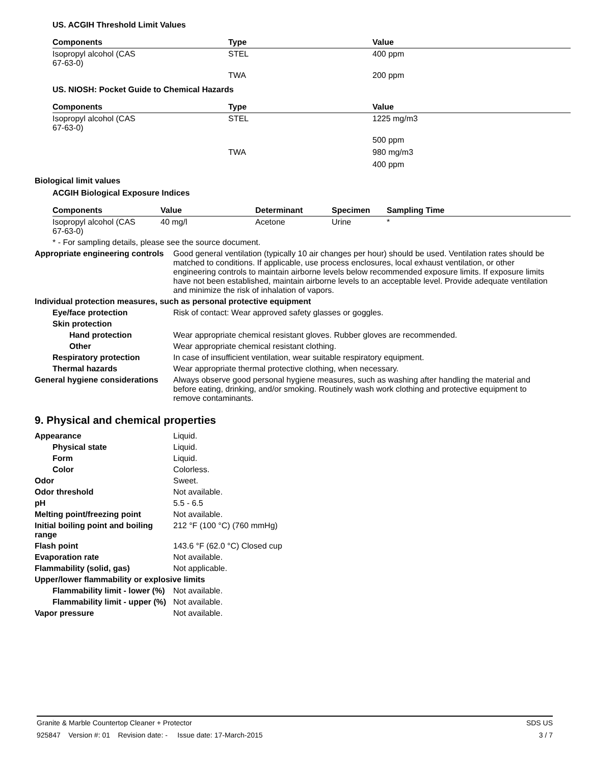US. ACGIH Threshold Limit Values
| Components | Type | Value |
| --- | --- | --- |
| Isopropyl alcohol (CAS 67-63-0) | STEL | 400 ppm |
| | TWA | 200 ppm |
US. NIOSH: Pocket Guide to Chemical Hazards
| Components | Type | Value |
| --- | --- | --- |
| Isopropyl alcohol (CAS 67-63-0) | STEL | 1225 mg/m3 |
| | | 500 ppm |
| | TWA | 980 mg/m3 |
| | | 400 ppm |
Biological limit values
ACGIH Biological Exposure Indices
| Components | Value | Determinant | Specimen | Sampling Time |
| --- | --- | --- | --- | --- |
| Isopropyl alcohol (CAS 67-63-0) | 40 mg/l | Acetone | Urine | * |
* - For sampling details, please see the source document.
Appropriate engineering controls
Good general ventilation (typically 10 air changes per hour) should be used. Ventilation rates should be matched to conditions. If applicable, use process enclosures, local exhaust ventilation, or other engineering controls to maintain airborne levels below recommended exposure limits. If exposure limits have not been established, maintain airborne levels to an acceptable level. Provide adequate ventilation and minimize the risk of inhalation of vapors.
Individual protection measures, such as personal protective equipment
Eye/face protection Risk of contact: Wear approved safety glasses or goggles.
Skin protection
Hand protection Wear appropriate chemical resistant gloves. Rubber gloves are recommended.
Other Wear appropriate chemical resistant clothing.
Respiratory protection In case of insufficient ventilation, wear suitable respiratory equipment.
Thermal hazards Wear appropriate thermal protective clothing, when necessary.
General hygiene considerations
Always observe good personal hygiene measures, such as washing after handling the material and before eating, drinking, and/or smoking. Routinely wash work clothing and protective equipment to remove contaminants.
9. Physical and chemical properties
Appearance Liquid.
Physical state Liquid.
Form Liquid.
Color Colorless.
Odor Sweet.
Odor threshold Not available.
pH 5.5 - 6.5
Melting point/freezing point Not available.
Initial boiling point and boiling range
212 °F (100 °C) (760 mmHg)
Flash point 143.6 °F (62.0 °C) Closed cup
Evaporation rate Not available.
Flammability (solid, gas) Not applicable.
Upper/lower flammability or explosive limits
Flammability limit - lower (%)
Not available.
Flammability limit - upper (%)
Not available.
Vapor pressure Not available.
Granite & Marble Countertop Cleaner + Protector SDS US
925847 Version #: 01 Revision date: - Issue date: 17-March-2015 3 / 7